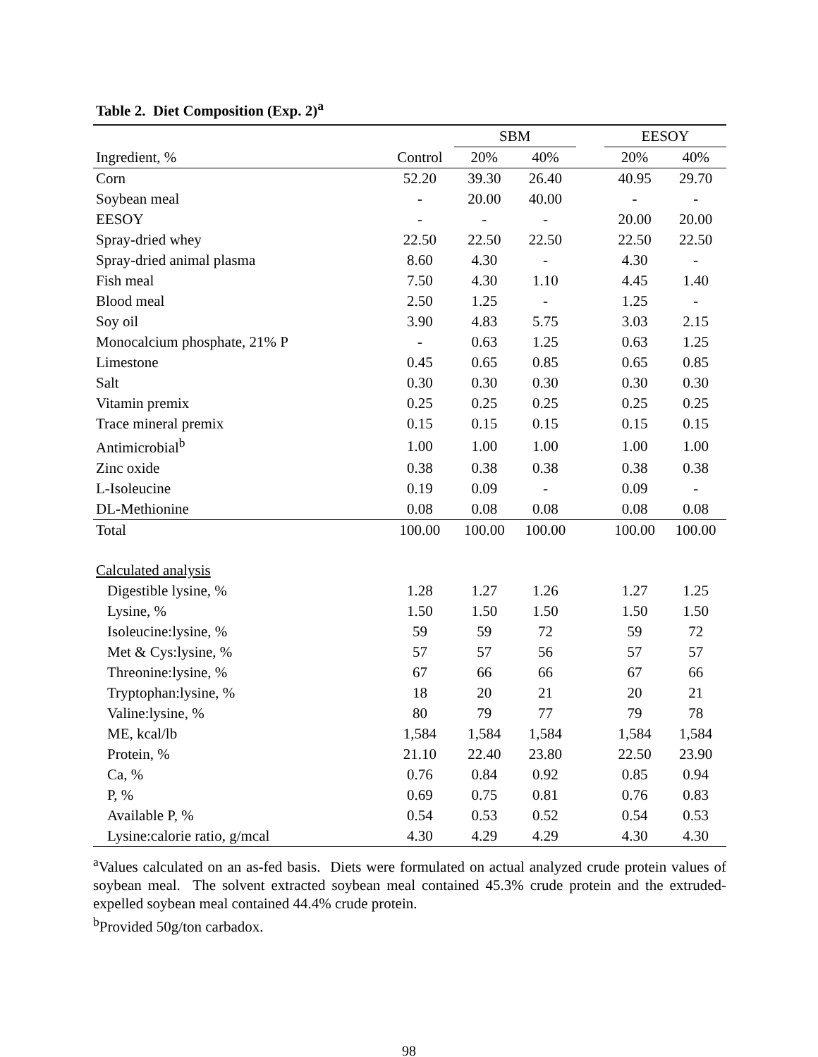Table 2. Diet Composition (Exp. 2)<sup>a</sup>
| | | SBM | | | EESOY | |
| --- | --- | --- | --- | --- | --- | --- |
| Ingredient, % | Control | 20% | 40% | | 20% | 40% |
| Corn | 52.20 | 39.30 | 26.40 | | 40.95 | 29.70 |
| Soybean meal | - | 20.00 | 40.00 | | - | - |
| EESOY | - | - | - | | 20.00 | 20.00 |
| Spray-dried whey | 22.50 | 22.50 | 22.50 | | 22.50 | 22.50 |
| Spray-dried animal plasma | 8.60 | 4.30 | - | | 4.30 | - |
| Fish meal | 7.50 | 4.30 | 1.10 | | 4.45 | 1.40 |
| Blood meal | 2.50 | 1.25 | - | | 1.25 | - |
| Soy oil | 3.90 | 4.83 | 5.75 | | 3.03 | 2.15 |
| Monocalcium phosphate, 21% P | - | 0.63 | 1.25 | | 0.63 | 1.25 |
| Limestone | 0.45 | 0.65 | 0.85 | | 0.65 | 0.85 |
| Salt | 0.30 | 0.30 | 0.30 | | 0.30 | 0.30 |
| Vitamin premix | 0.25 | 0.25 | 0.25 | | 0.25 | 0.25 |
| Trace mineral premix | 0.15 | 0.15 | 0.15 | | 0.15 | 0.15 |
| Antimicrobial<sup>b</sup> | 1.00 | 1.00 | 1.00 | | 1.00 | 1.00 |
| Zinc oxide | 0.38 | 0.38 | 0.38 | | 0.38 | 0.38 |
| L-Isoleucine | 0.19 | 0.09 | - | | 0.09 | - |
| DL-Methionine | 0.08 | 0.08 | 0.08 | | 0.08 | 0.08 |
| Total | 100.00 | 100.00 | 100.00 | | 100.00 | 100.00 |
| Calculated analysis | | | | | | |
| Digestible lysine, % | 1.28 | 1.27 | 1.26 | | 1.27 | 1.25 |
| Lysine, % | 1.50 | 1.50 | 1.50 | | 1.50 | 1.50 |
| Isoleucine:lysine, % | 59 | 59 | 72 | | 59 | 72 |
| Met & Cys:lysine, % | 57 | 57 | 56 | | 57 | 57 |
| Threonine:lysine, % | 67 | 66 | 66 | | 67 | 66 |
| Tryptophan:lysine, % | 18 | 20 | 21 | | 20 | 21 |
| Valine:lysine, % | 80 | 79 | 77 | | 79 | 78 |
| ME, kcal/lb | 1,584 | 1,584 | 1,584 | | 1,584 | 1,584 |
| Protein, % | 21.10 | 22.40 | 23.80 | | 22.50 | 23.90 |
| Ca, % | 0.76 | 0.84 | 0.92 | | 0.85 | 0.94 |
| P, % | 0.69 | 0.75 | 0.81 | | 0.76 | 0.83 |
| Available P, % | 0.54 | 0.53 | 0.52 | | 0.54 | 0.53 |
| Lysine:calorie ratio, g/mcal | 4.30 | 4.29 | 4.29 | | 4.30 | 4.30 |
<sup>a</sup> Values calculated on an as-fed basis. Diets were formulated on actual analyzed crude protein values of soybean meal. The solvent extracted soybean meal contained 45.3% crude protein and the extruded-expelled soybean meal contained 44.4% crude protein.
<sup>b</sup> Provided 50g/ton carbadox.
98